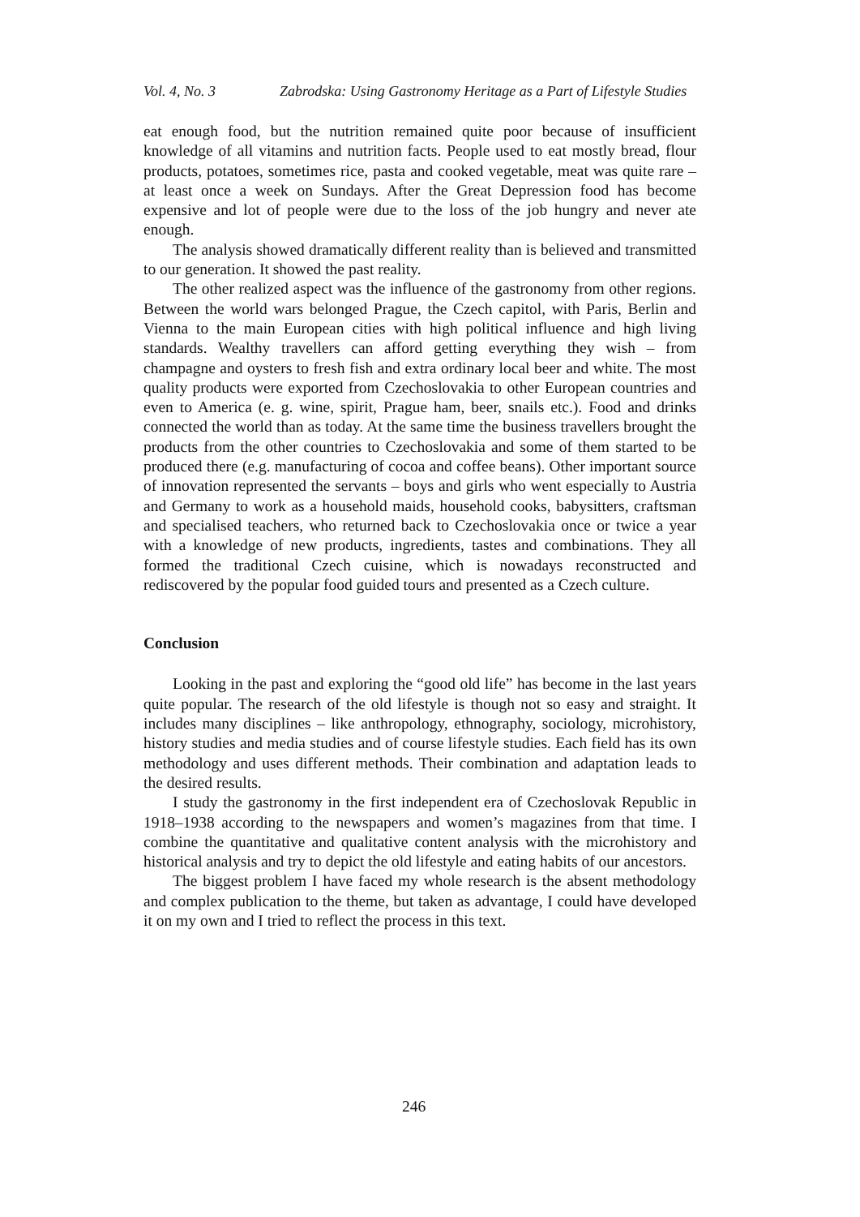Vol. 4, No. 3 Zabrodska: Using Gastronomy Heritage as a Part of Lifestyle Studies
eat enough food, but the nutrition remained quite poor because of insufficient knowledge of all vitamins and nutrition facts. People used to eat mostly bread, flour products, potatoes, sometimes rice, pasta and cooked vegetable, meat was quite rare – at least once a week on Sundays. After the Great Depression food has become expensive and lot of people were due to the loss of the job hungry and never ate enough.
The analysis showed dramatically different reality than is believed and transmitted to our generation. It showed the past reality.
The other realized aspect was the influence of the gastronomy from other regions. Between the world wars belonged Prague, the Czech capitol, with Paris, Berlin and Vienna to the main European cities with high political influence and high living standards. Wealthy travellers can afford getting everything they wish – from champagne and oysters to fresh fish and extra ordinary local beer and white. The most quality products were exported from Czechoslovakia to other European countries and even to America (e. g. wine, spirit, Prague ham, beer, snails etc.). Food and drinks connected the world than as today. At the same time the business travellers brought the products from the other countries to Czechoslovakia and some of them started to be produced there (e.g. manufacturing of cocoa and coffee beans). Other important source of innovation represented the servants – boys and girls who went especially to Austria and Germany to work as a household maids, household cooks, babysitters, craftsman and specialised teachers, who returned back to Czechoslovakia once or twice a year with a knowledge of new products, ingredients, tastes and combinations. They all formed the traditional Czech cuisine, which is nowadays reconstructed and rediscovered by the popular food guided tours and presented as a Czech culture.
Conclusion
Looking in the past and exploring the “good old life” has become in the last years quite popular. The research of the old lifestyle is though not so easy and straight. It includes many disciplines – like anthropology, ethnography, sociology, microhistory, history studies and media studies and of course lifestyle studies. Each field has its own methodology and uses different methods. Their combination and adaptation leads to the desired results.
I study the gastronomy in the first independent era of Czechoslovak Republic in 1918–1938 according to the newspapers and women’s magazines from that time. I combine the quantitative and qualitative content analysis with the microhistory and historical analysis and try to depict the old lifestyle and eating habits of our ancestors.
The biggest problem I have faced my whole research is the absent methodology and complex publication to the theme, but taken as advantage, I could have developed it on my own and I tried to reflect the process in this text.
246